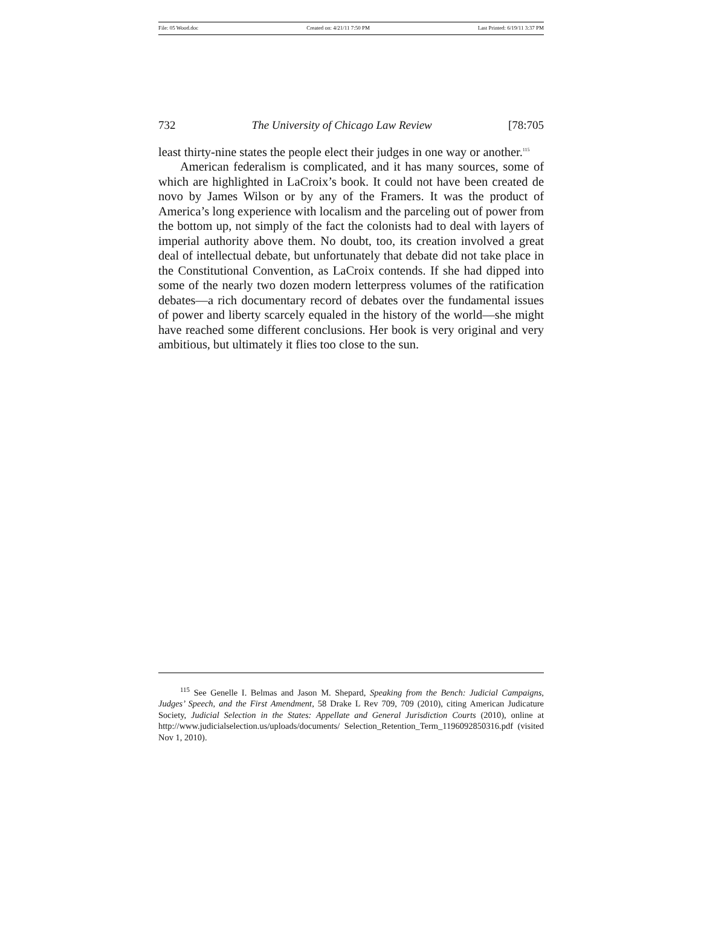File: 05 Wood.doc Created on: 4/21/11 7:50 PM Last Printed: 6/19/11 3:37 PM
732 The University of Chicago Law Review [78:705
least thirty-nine states the people elect their judges in one way or another.<sup>115</sup>
American federalism is complicated, and it has many sources, some of which are highlighted in LaCroix’s book. It could not have been created de novo by James Wilson or by any of the Framers. It was the product of America’s long experience with localism and the parceling out of power from the bottom up, not simply of the fact the colonists had to deal with layers of imperial authority above them. No doubt, too, its creation involved a great deal of intellectual debate, but unfortunately that debate did not take place in the Constitutional Convention, as LaCroix contends. If she had dipped into some of the nearly two dozen modern letterpress volumes of the ratification debates—a rich documentary record of debates over the fundamental issues of power and liberty scarcely equaled in the history of the world—she might have reached some different conclusions. Her book is very original and very ambitious, but ultimately it flies too close to the sun.
<sup>115</sup> See Genelle I. Belmas and Jason M. Shepard, Speaking from the Bench: Judicial Campaigns, Judges’ Speech, and the First Amendment, 58 Drake L Rev 709, 709 (2010), citing American Judicature Society, Judicial Selection in the States: Appellate and General Jurisdiction Courts (2010), online at http://www.judicialselection.us/uploads/documents/ Selection_Retention_Term_1196092850316.pdf (visited Nov 1, 2010).